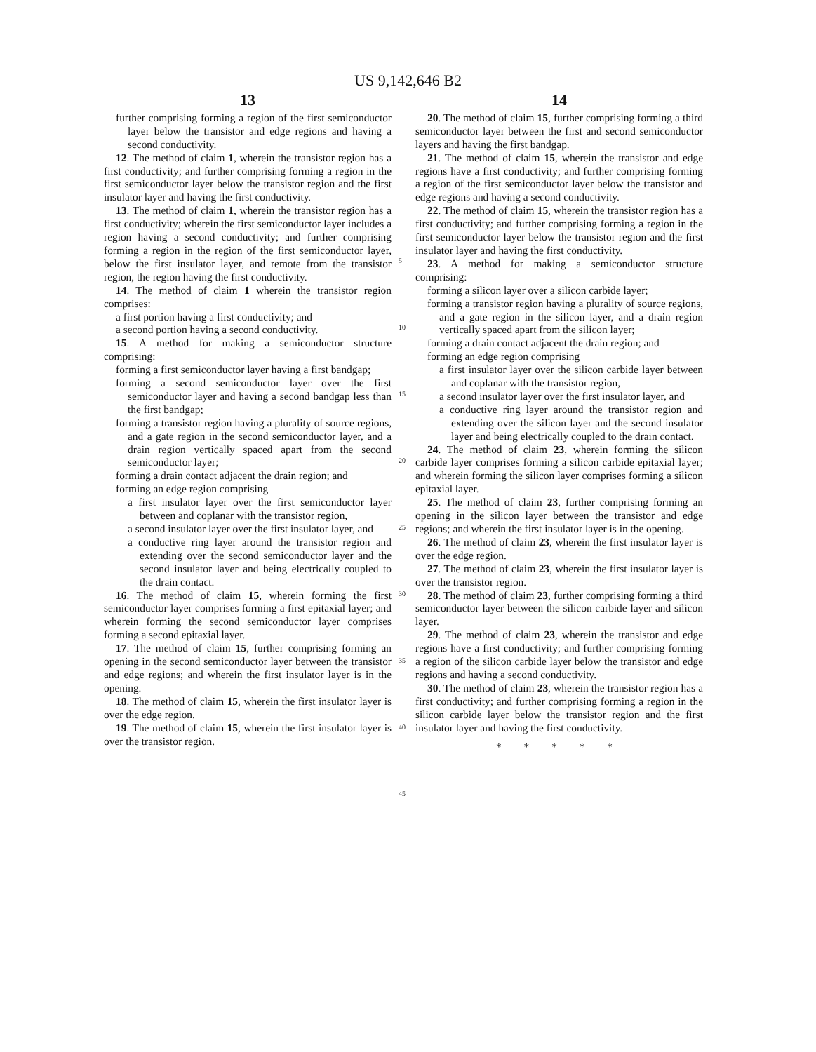US 9,142,646 B2
13
further comprising forming a region of the first semiconductor layer below the transistor and edge regions and having a second conductivity.
12. The method of claim 1, wherein the transistor region has a first conductivity; and further comprising forming a region in the first semiconductor layer below the transistor region and the first insulator layer and having the first conductivity.
13. The method of claim 1, wherein the transistor region has a first conductivity; wherein the first semiconductor layer includes a region having a second conductivity; and further comprising forming a region in the region of the first semiconductor layer, below the first insulator layer, and remote from the transistor region, the region having the first conductivity.
14. The method of claim 1 wherein the transistor region comprises:
a first portion having a first conductivity; and
a second portion having a second conductivity.
15. A method for making a semiconductor structure comprising:
forming a first semiconductor layer having a first bandgap;
forming a second semiconductor layer over the first semiconductor layer and having a second bandgap less than the first bandgap;
forming a transistor region having a plurality of source regions, and a gate region in the second semiconductor layer, and a drain region vertically spaced apart from the second semiconductor layer;
forming a drain contact adjacent the drain region; and
forming an edge region comprising
a first insulator layer over the first semiconductor layer between and coplanar with the transistor region,
a second insulator layer over the first insulator layer, and
a conductive ring layer around the transistor region and extending over the second semiconductor layer and the second insulator layer and being electrically coupled to the drain contact.
16. The method of claim 15, wherein forming the first semiconductor layer comprises forming a first epitaxial layer; and wherein forming the second semiconductor layer comprises forming a second epitaxial layer.
17. The method of claim 15, further comprising forming an opening in the second semiconductor layer between the transistor and edge regions; and wherein the first insulator layer is in the opening.
18. The method of claim 15, wherein the first insulator layer is over the edge region.
19. The method of claim 15, wherein the first insulator layer is over the transistor region.
5
10
15
20
25
30
35
40
45
14
20. The method of claim 15, further comprising forming a third semiconductor layer between the first and second semiconductor layers and having the first bandgap.
21. The method of claim 15, wherein the transistor and edge regions have a first conductivity; and further comprising forming a region of the first semiconductor layer below the transistor and edge regions and having a second conductivity.
22. The method of claim 15, wherein the transistor region has a first conductivity; and further comprising forming a region in the first semiconductor layer below the transistor region and the first insulator layer and having the first conductivity.
23. A method for making a semiconductor structure comprising:
forming a silicon layer over a silicon carbide layer;
forming a transistor region having a plurality of source regions, and a gate region in the silicon layer, and a drain region vertically spaced apart from the silicon layer;
forming a drain contact adjacent the drain region; and
forming an edge region comprising
a first insulator layer over the silicon carbide layer between and coplanar with the transistor region,
a second insulator layer over the first insulator layer, and
a conductive ring layer around the transistor region and extending over the silicon layer and the second insulator layer and being electrically coupled to the drain contact.
24. The method of claim 23, wherein forming the silicon carbide layer comprises forming a silicon carbide epitaxial layer; and wherein forming the silicon layer comprises forming a silicon epitaxial layer.
25. The method of claim 23, further comprising forming an opening in the silicon layer between the transistor and edge regions; and wherein the first insulator layer is in the opening.
26. The method of claim 23, wherein the first insulator layer is over the edge region.
27. The method of claim 23, wherein the first insulator layer is over the transistor region.
28. The method of claim 23, further comprising forming a third semiconductor layer between the silicon carbide layer and silicon layer.
29. The method of claim 23, wherein the transistor and edge regions have a first conductivity; and further comprising forming a region of the silicon carbide layer below the transistor and edge regions and having a second conductivity.
30. The method of claim 23, wherein the transistor region has a first conductivity; and further comprising forming a region in the silicon carbide layer below the transistor region and the first insulator layer and having the first conductivity.
* * * * *